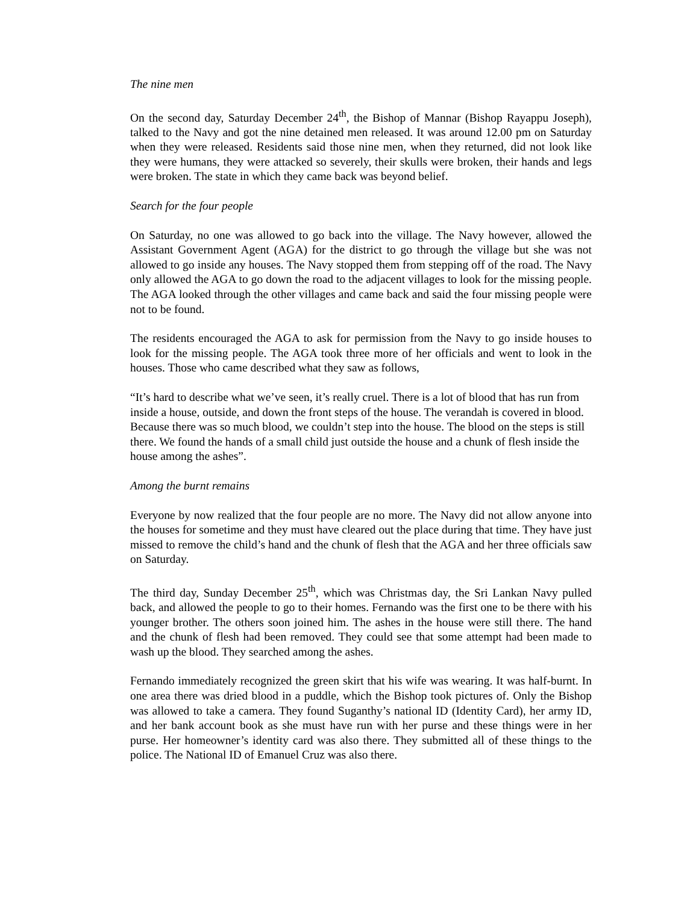The nine men
On the second day, Saturday December 24<sup>th</sup>, the Bishop of Mannar (Bishop Rayappu Joseph), talked to the Navy and got the nine detained men released. It was around 12.00 pm on Saturday when they were released. Residents said those nine men, when they returned, did not look like they were humans, they were attacked so severely, their skulls were broken, their hands and legs were broken. The state in which they came back was beyond belief.
Search for the four people
On Saturday, no one was allowed to go back into the village. The Navy however, allowed the Assistant Government Agent (AGA) for the district to go through the village but she was not allowed to go inside any houses. The Navy stopped them from stepping off of the road. The Navy only allowed the AGA to go down the road to the adjacent villages to look for the missing people. The AGA looked through the other villages and came back and said the four missing people were not to be found.
The residents encouraged the AGA to ask for permission from the Navy to go inside houses to look for the missing people. The AGA took three more of her officials and went to look in the houses. Those who came described what they saw as follows,
“It’s hard to describe what we’ve seen, it’s really cruel. There is a lot of blood that has run from inside a house, outside, and down the front steps of the house. The verandah is covered in blood. Because there was so much blood, we couldn’t step into the house. The blood on the steps is still there. We found the hands of a small child just outside the house and a chunk of flesh inside the house among the ashes”.
Among the burnt remains
Everyone by now realized that the four people are no more. The Navy did not allow anyone into the houses for sometime and they must have cleared out the place during that time. They have just missed to remove the child’s hand and the chunk of flesh that the AGA and her three officials saw on Saturday.
The third day, Sunday December 25<sup>th</sup>, which was Christmas day, the Sri Lankan Navy pulled back, and allowed the people to go to their homes. Fernando was the first one to be there with his younger brother. The others soon joined him. The ashes in the house were still there. The hand and the chunk of flesh had been removed. They could see that some attempt had been made to wash up the blood. They searched among the ashes.
Fernando immediately recognized the green skirt that his wife was wearing. It was half-burnt. In one area there was dried blood in a puddle, which the Bishop took pictures of. Only the Bishop was allowed to take a camera. They found Suganthy’s national ID (Identity Card), her army ID, and her bank account book as she must have run with her purse and these things were in her purse. Her homeowner’s identity card was also there. They submitted all of these things to the police. The National ID of Emanuel Cruz was also there.